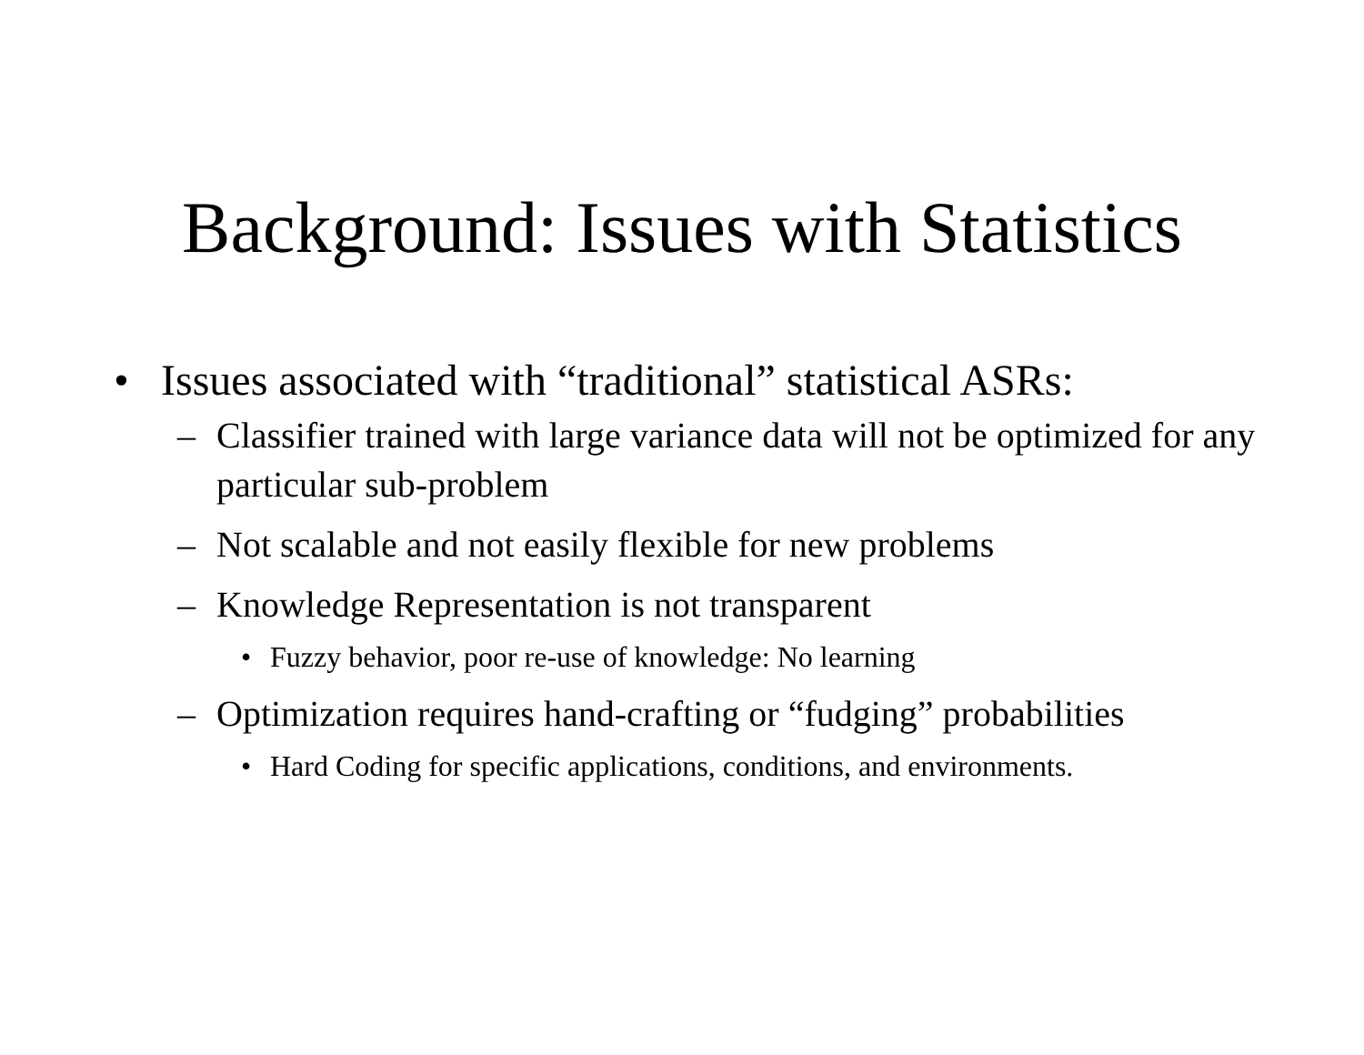Background: Issues with Statistics
• Issues associated with “traditional” statistical ASRs:
– Classifier trained with large variance data will not be optimized for any particular sub-problem
– Not scalable and not easily flexible for new problems
– Knowledge Representation is not transparent
• Fuzzy behavior, poor re-use of knowledge: No learning
– Optimization requires hand-crafting or “fudging” probabilities
• Hard Coding for specific applications, conditions, and environments.